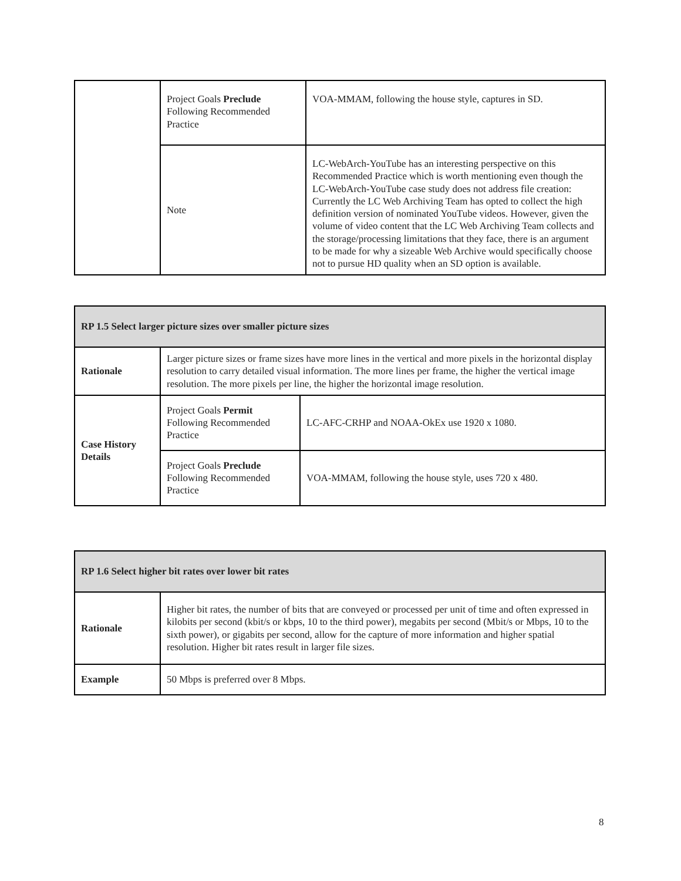| | Project Goals Preclude Following Recommended Practice | VOA-MMAM, following the house style, captures in SD. |
| | Note | LC-WebArch-YouTube has an interesting perspective on this Recommended Practice which is worth mentioning even though the LC-WebArch-YouTube case study does not address file creation: Currently the LC Web Archiving Team has opted to collect the high definition version of nominated YouTube videos. However, given the volume of video content that the LC Web Archiving Team collects and the storage/processing limitations that they face, there is an argument to be made for why a sizeable Web Archive would specifically choose not to pursue HD quality when an SD option is available. |
| RP 1.5 Select larger picture sizes over smaller picture sizes | | |
| Rationale | Larger picture sizes or frame sizes have more lines in the vertical and more pixels in the horizontal display resolution to carry detailed visual information. The more lines per frame, the higher the vertical image resolution. The more pixels per line, the higher the horizontal image resolution. | |
| Case History Details | Project Goals Permit Following Recommended Practice | LC-AFC-CRHP and NOAA-OkEx use 1920 x 1080. |
| | Project Goals Preclude Following Recommended Practice | VOA-MMAM, following the house style, uses 720 x 480. |
| RP 1.6 Select higher bit rates over lower bit rates | |
| Rationale | Higher bit rates, the number of bits that are conveyed or processed per unit of time and often expressed in kilobits per second (kbit/s or kbps, 10 to the third power), megabits per second (Mbit/s or Mbps, 10 to the sixth power), or gigabits per second, allow for the capture of more information and higher spatial resolution. Higher bit rates result in larger file sizes. |
| Example | 50 Mbps is preferred over 8 Mbps. |
8